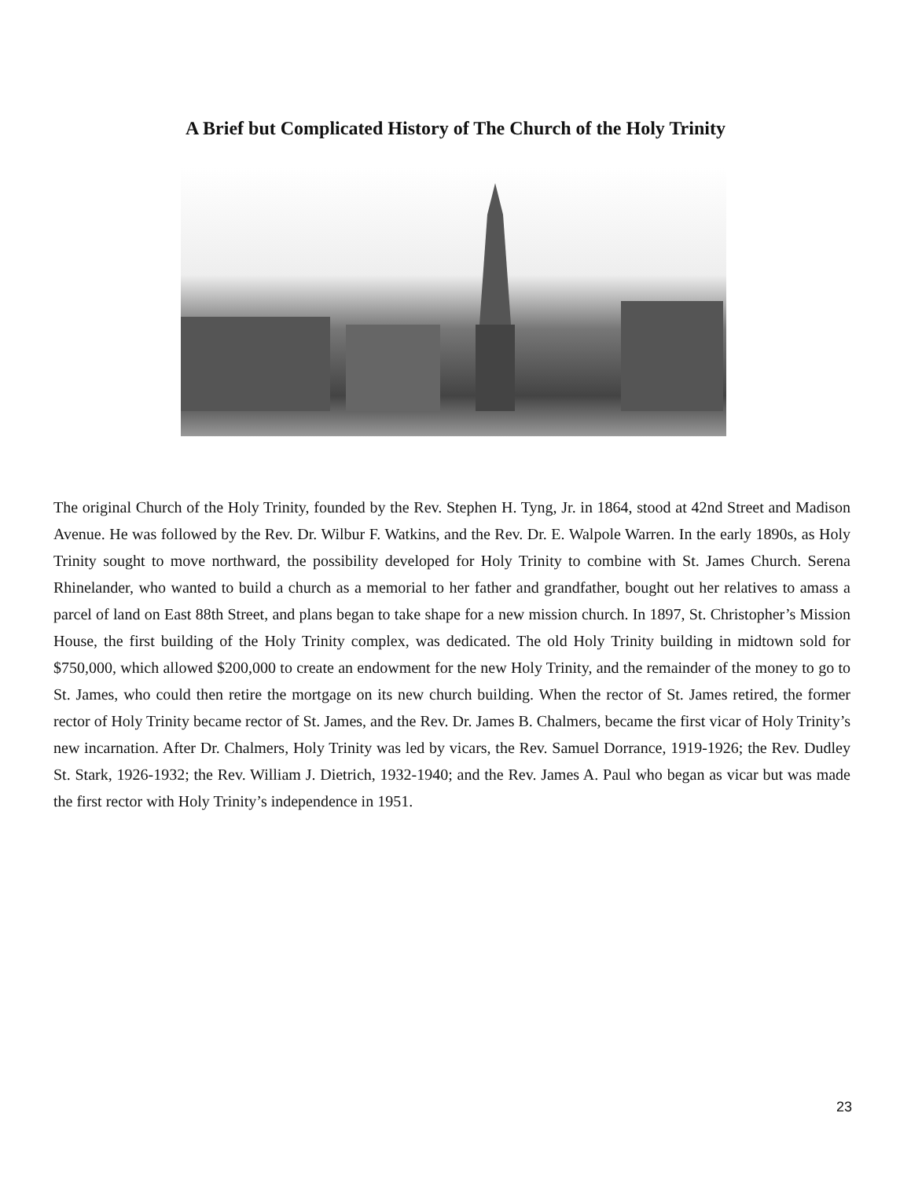A Brief but Complicated History of The Church of the Holy Trinity
The original Church of the Holy Trinity, founded by the Rev. Stephen H. Tyng, Jr. in 1864, stood at 42nd Street and Madison Avenue. He was followed by the Rev. Dr. Wilbur F. Watkins, and the Rev. Dr. E. Walpole Warren. In the early 1890s, as Holy Trinity sought to move northward, the possibility developed for Holy Trinity to combine with St. James Church. Serena Rhinelander, who wanted to build a church as a memorial to her father and grandfather, bought out her relatives to amass a parcel of land on East 88th Street, and plans began to take shape for a new mission church. In 1897, St. Christopher’s Mission House, the first building of the Holy Trinity complex, was dedicated. The old Holy Trinity building in midtown sold for $750,000, which allowed $200,000 to create an endowment for the new Holy Trinity, and the remainder of the money to go to St. James, who could then retire the mortgage on its new church building. When the rector of St. James retired, the former rector of Holy Trinity became rector of St. James, and the Rev. Dr. James B. Chalmers, became the first vicar of Holy Trinity’s new incarnation. After Dr. Chalmers, Holy Trinity was led by vicars, the Rev. Samuel Dorrance, 1919-1926; the Rev. Dudley St. Stark, 1926-1932; the Rev. William J. Dietrich, 1932-1940; and the Rev. James A. Paul who began as vicar but was made the first rector with Holy Trinity’s independence in 1951.
23